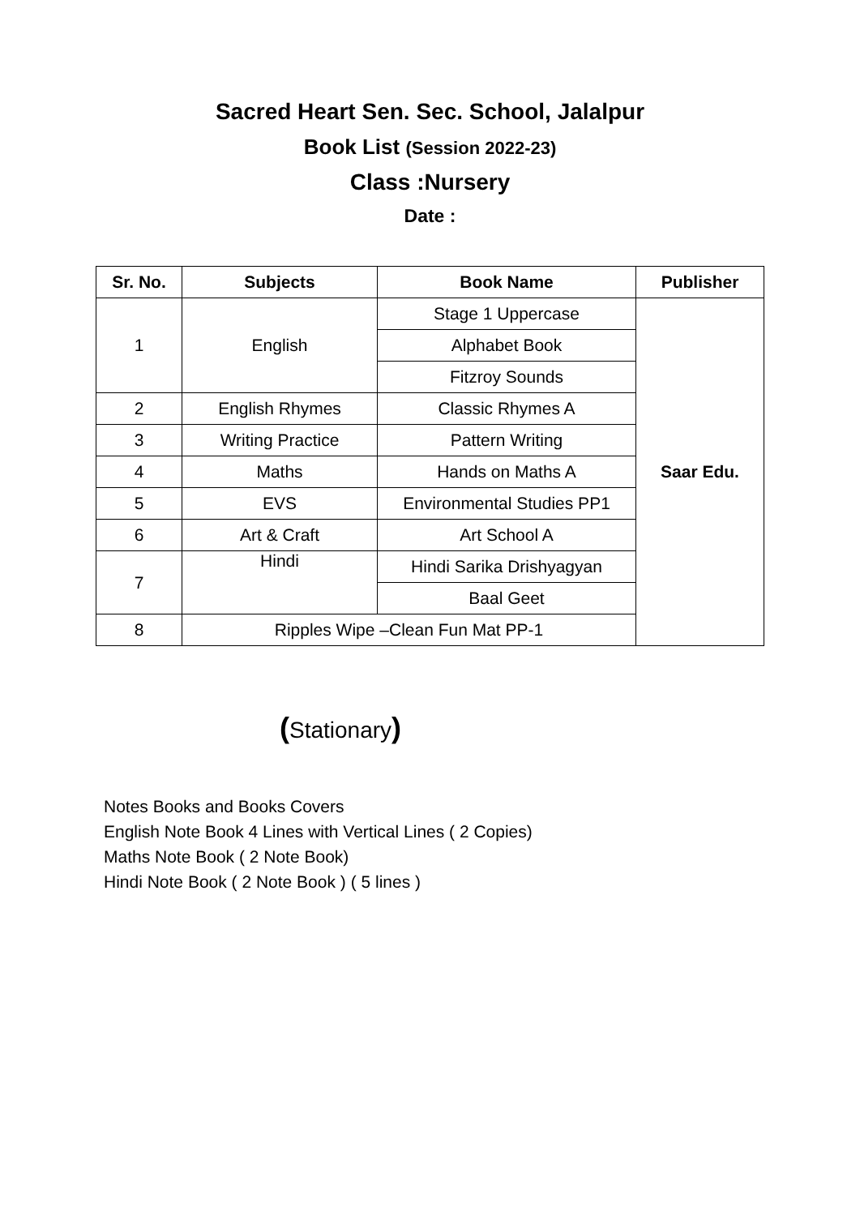Sacred Heart Sen. Sec. School, Jalalpur
Book List (Session 2022-23)
Class :Nursery
Date :
| Sr. No. | Subjects | Book Name | Publisher |
| --- | --- | --- | --- |
| 1 | English | Stage 1 Uppercase | Saar Edu. |
| | | Alphabet Book | |
| | | Fitzroy Sounds | |
| 2 | English Rhymes | Classic Rhymes A | |
| 3 | Writing Practice | Pattern Writing | |
| 4 | Maths | Hands on Maths A | |
| 5 | EVS | Environmental Studies PP1 | |
| 6 | Art & Craft | Art School A | |
| 7 | Hindi | Hindi Sarika Drishyagyan | |
| | | Baal Geet | |
| 8 | Ripples Wipe –Clean Fun Mat PP-1 | | |
(Stationary)
Notes Books and Books Covers
English Note Book 4 Lines with Vertical Lines ( 2 Copies)
Maths Note Book ( 2 Note Book)
Hindi Note Book ( 2 Note Book ) ( 5 lines )